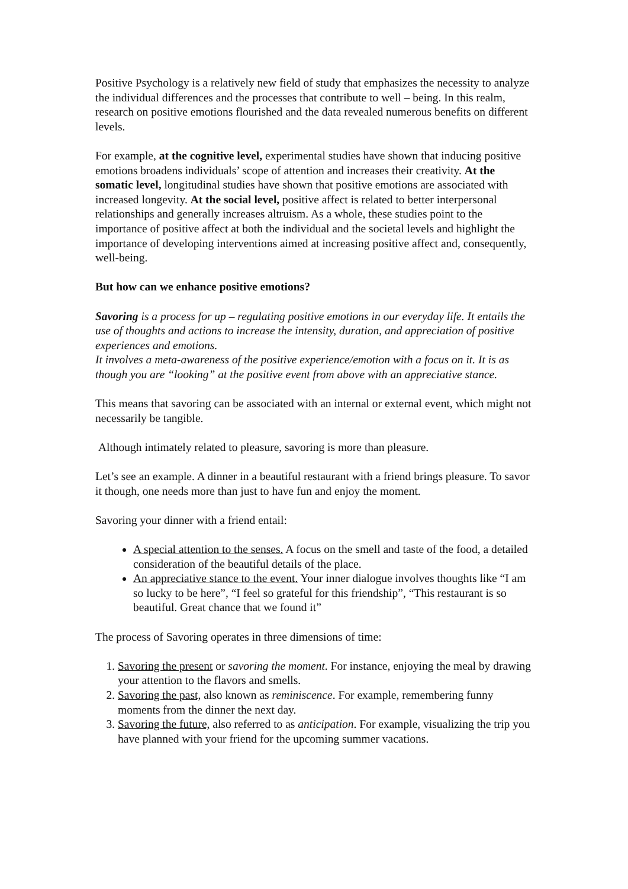Positive Psychology is a relatively new field of study that emphasizes the necessity to analyze the individual differences and the processes that contribute to well – being. In this realm, research on positive emotions flourished and the data revealed numerous benefits on different levels.
For example, at the cognitive level, experimental studies have shown that inducing positive emotions broadens individuals’ scope of attention and increases their creativity. At the somatic level, longitudinal studies have shown that positive emotions are associated with increased longevity. At the social level, positive affect is related to better interpersonal relationships and generally increases altruism. As a whole, these studies point to the importance of positive affect at both the individual and the societal levels and highlight the importance of developing interventions aimed at increasing positive affect and, consequently, well-being.
But how can we enhance positive emotions?
Savoring is a process for up – regulating positive emotions in our everyday life. It entails the use of thoughts and actions to increase the intensity, duration, and appreciation of positive experiences and emotions.
It involves a meta-awareness of the positive experience/emotion with a focus on it. It is as though you are “looking” at the positive event from above with an appreciative stance.
This means that savoring can be associated with an internal or external event, which might not necessarily be tangible.
Although intimately related to pleasure, savoring is more than pleasure.
Let’s see an example. A dinner in a beautiful restaurant with a friend brings pleasure. To savor it though, one needs more than just to have fun and enjoy the moment.
Savoring your dinner with a friend entail:
A special attention to the senses. A focus on the smell and taste of the food, a detailed consideration of the beautiful details of the place.
An appreciative stance to the event. Your inner dialogue involves thoughts like “I am so lucky to be here”, “I feel so grateful for this friendship”, “This restaurant is so beautiful. Great chance that we found it”
The process of Savoring operates in three dimensions of time:
1. Savoring the present or savoring the moment. For instance, enjoying the meal by drawing your attention to the flavors and smells.
2. Savoring the past, also known as reminiscence. For example, remembering funny moments from the dinner the next day.
3. Savoring the future, also referred to as anticipation. For example, visualizing the trip you have planned with your friend for the upcoming summer vacations.